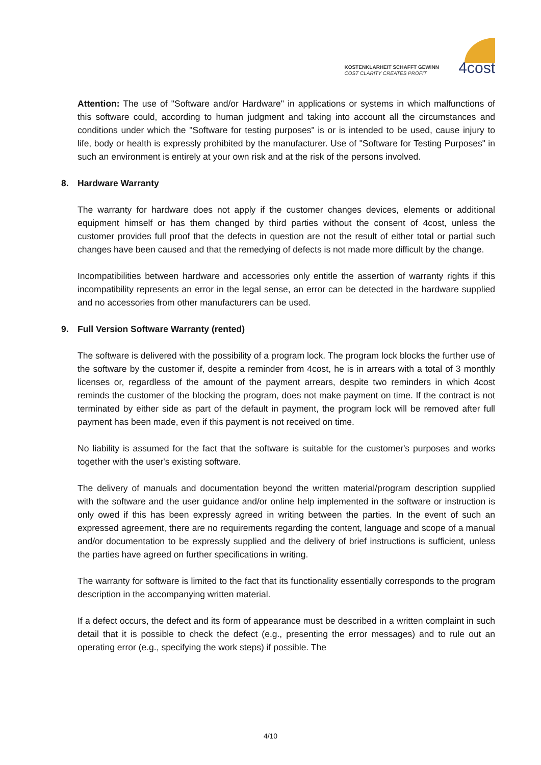KOSTENKLARHEIT SCHAFFT GEWINN
COST CLARITY CREATES PROFIT
4cost
Attention: The use of "Software and/or Hardware" in applications or systems in which malfunctions of this software could, according to human judgment and taking into account all the circumstances and conditions under which the "Software for testing purposes" is or is intended to be used, cause injury to life, body or health is expressly prohibited by the manufacturer. Use of "Software for Testing Purposes" in such an environment is entirely at your own risk and at the risk of the persons involved.
8. Hardware Warranty
The warranty for hardware does not apply if the customer changes devices, elements or additional equipment himself or has them changed by third parties without the consent of 4cost, unless the customer provides full proof that the defects in question are not the result of either total or partial such changes have been caused and that the remedying of defects is not made more difficult by the change.
Incompatibilities between hardware and accessories only entitle the assertion of warranty rights if this incompatibility represents an error in the legal sense, an error can be detected in the hardware supplied and no accessories from other manufacturers can be used.
9. Full Version Software Warranty (rented)
The software is delivered with the possibility of a program lock. The program lock blocks the further use of the software by the customer if, despite a reminder from 4cost, he is in arrears with a total of 3 monthly licenses or, regardless of the amount of the payment arrears, despite two reminders in which 4cost reminds the customer of the blocking the program, does not make payment on time. If the contract is not terminated by either side as part of the default in payment, the program lock will be removed after full payment has been made, even if this payment is not received on time.
No liability is assumed for the fact that the software is suitable for the customer's purposes and works together with the user's existing software.
The delivery of manuals and documentation beyond the written material/program description supplied with the software and the user guidance and/or online help implemented in the software or instruction is only owed if this has been expressly agreed in writing between the parties. In the event of such an expressed agreement, there are no requirements regarding the content, language and scope of a manual and/or documentation to be expressly supplied and the delivery of brief instructions is sufficient, unless the parties have agreed on further specifications in writing.
The warranty for software is limited to the fact that its functionality essentially corresponds to the program description in the accompanying written material.
If a defect occurs, the defect and its form of appearance must be described in a written complaint in such detail that it is possible to check the defect (e.g., presenting the error messages) and to rule out an operating error (e.g., specifying the work steps) if possible. The
4/10